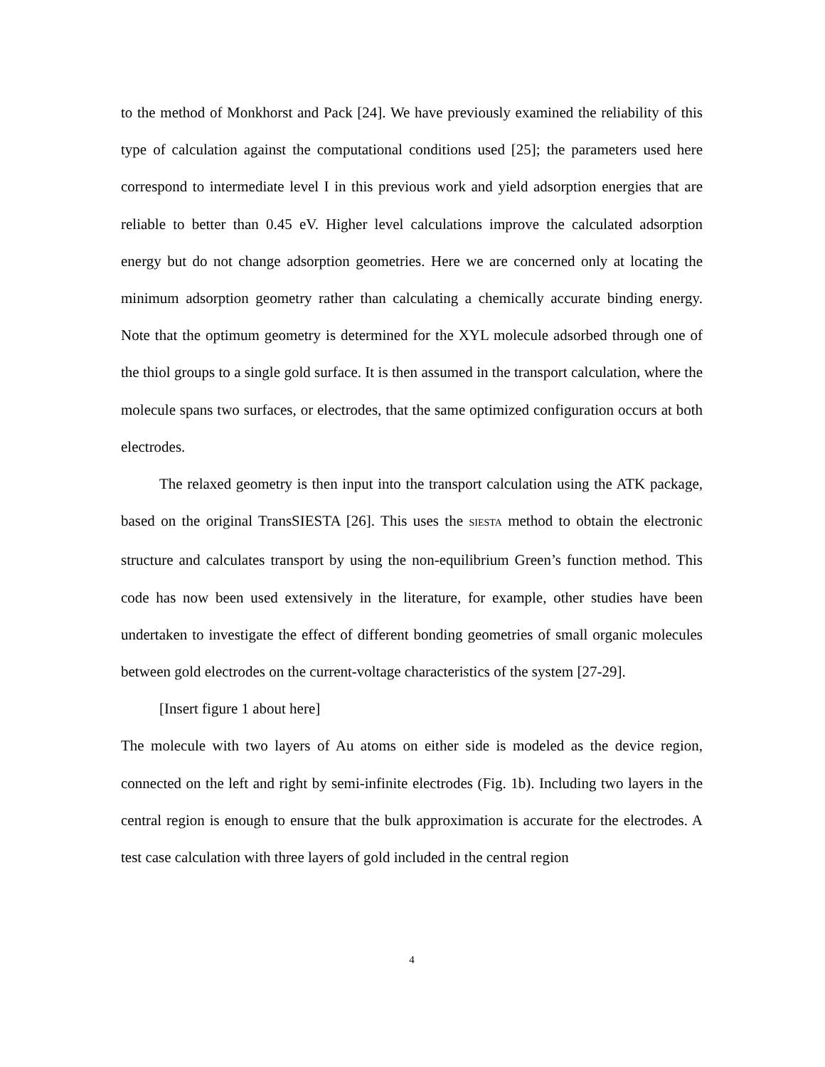to the method of Monkhorst and Pack [24]. We have previously examined the reliability of this type of calculation against the computational conditions used [25]; the parameters used here correspond to intermediate level I in this previous work and yield adsorption energies that are reliable to better than 0.45 eV. Higher level calculations improve the calculated adsorption energy but do not change adsorption geometries. Here we are concerned only at locating the minimum adsorption geometry rather than calculating a chemically accurate binding energy. Note that the optimum geometry is determined for the XYL molecule adsorbed through one of the thiol groups to a single gold surface. It is then assumed in the transport calculation, where the molecule spans two surfaces, or electrodes, that the same optimized configuration occurs at both electrodes.
The relaxed geometry is then input into the transport calculation using the ATK package, based on the original TransSIESTA [26]. This uses the SIESTA method to obtain the electronic structure and calculates transport by using the non-equilibrium Green’s function method. This code has now been used extensively in the literature, for example, other studies have been undertaken to investigate the effect of different bonding geometries of small organic molecules between gold electrodes on the current-voltage characteristics of the system [27-29].
[Insert figure 1 about here]
The molecule with two layers of Au atoms on either side is modeled as the device region, connected on the left and right by semi-infinite electrodes (Fig. 1b). Including two layers in the central region is enough to ensure that the bulk approximation is accurate for the electrodes. A test case calculation with three layers of gold included in the central region
4